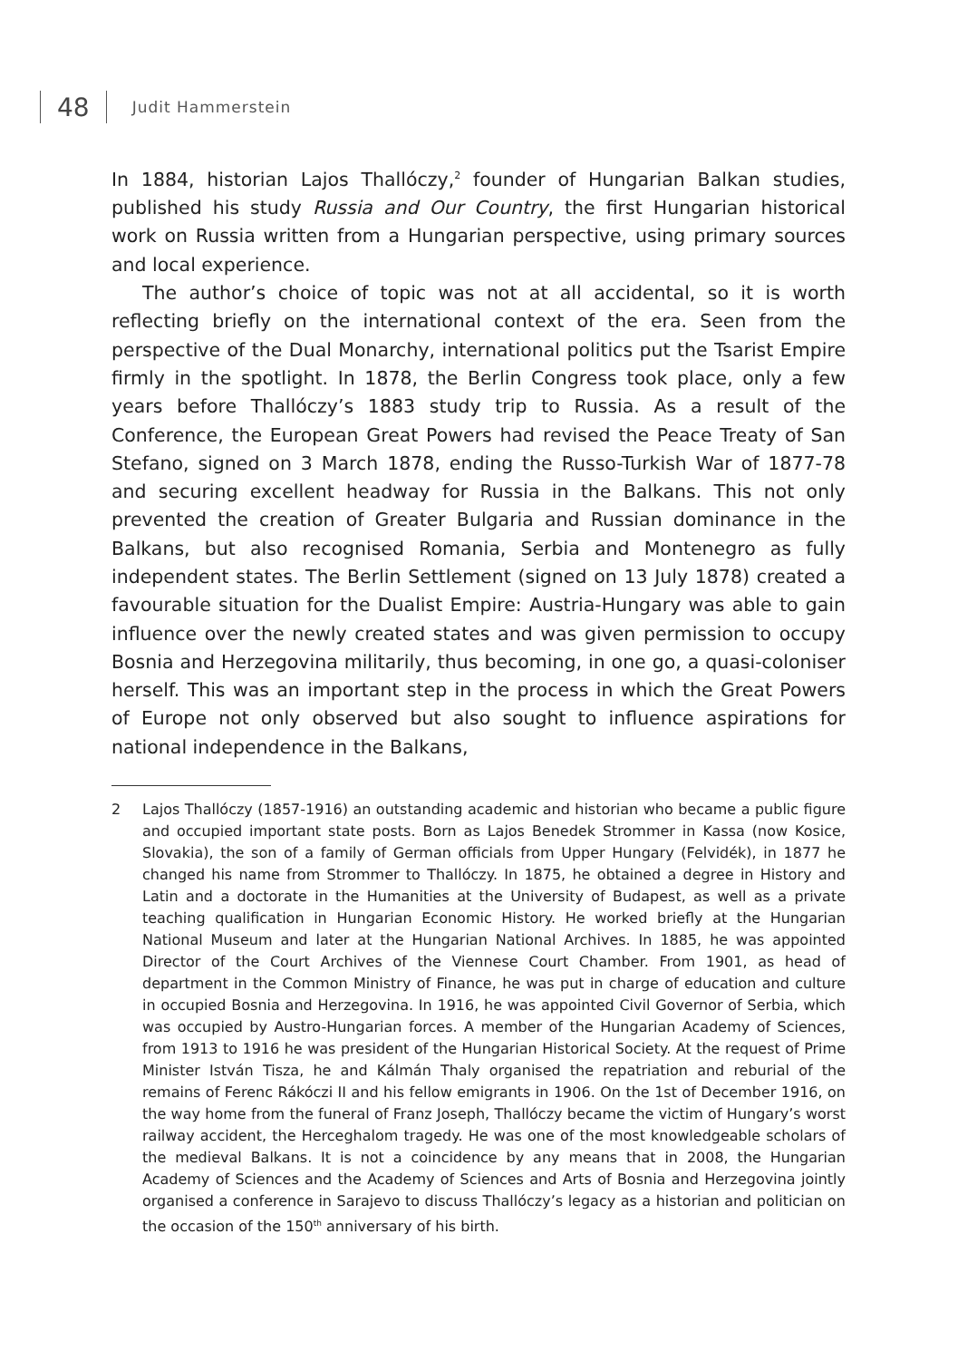48
Judit Hammerstein
In 1884, historian Lajos Thallóczy,<sup>2</sup> founder of Hungarian Balkan studies, published his study Russia and Our Country, the first Hungarian historical work on Russia written from a Hungarian perspective, using primary sources and local experience.
The author’s choice of topic was not at all accidental, so it is worth reflecting briefly on the international context of the era. Seen from the perspective of the Dual Monarchy, international politics put the Tsarist Empire firmly in the spotlight. In 1878, the Berlin Congress took place, only a few years before Thallóczy’s 1883 study trip to Russia. As a result of the Conference, the European Great Powers had revised the Peace Treaty of San Stefano, signed on 3 March 1878, ending the Russo-Turkish War of 1877-78 and securing excellent headway for Russia in the Balkans. This not only prevented the creation of Greater Bulgaria and Russian dominance in the Balkans, but also recognised Romania, Serbia and Montenegro as fully independent states. The Berlin Settlement (signed on 13 July 1878) created a favourable situation for the Dualist Empire: Austria-Hungary was able to gain influence over the newly created states and was given permission to occupy Bosnia and Herzegovina militarily, thus becoming, in one go, a quasi-coloniser herself. This was an important step in the process in which the Great Powers of Europe not only observed but also sought to influence aspirations for national independence in the Balkans,
2 Lajos Thallóczy (1857-1916) an outstanding academic and historian who became a public figure and occupied important state posts. Born as Lajos Benedek Strommer in Kassa (now Kosice, Slovakia), the son of a family of German officials from Upper Hungary (Felvidék), in 1877 he changed his name from Strommer to Thallóczy. In 1875, he obtained a degree in History and Latin and a doctorate in the Humanities at the University of Budapest, as well as a private teaching qualification in Hungarian Economic History. He worked briefly at the Hungarian National Museum and later at the Hungarian National Archives. In 1885, he was appointed Director of the Court Archives of the Viennese Court Chamber. From 1901, as head of department in the Common Ministry of Finance, he was put in charge of education and culture in occupied Bosnia and Herzegovina. In 1916, he was appointed Civil Governor of Serbia, which was occupied by Austro-Hungarian forces. A member of the Hungarian Academy of Sciences, from 1913 to 1916 he was president of the Hungarian Historical Society. At the request of Prime Minister István Tisza, he and Kálmán Thaly organised the repatriation and reburial of the remains of Ferenc Rákóczi II and his fellow emigrants in 1906. On the 1st of December 1916, on the way home from the funeral of Franz Joseph, Thallóczy became the victim of Hungary’s worst railway accident, the Herceghalom tragedy. He was one of the most knowledgeable scholars of the medieval Balkans. It is not a coincidence by any means that in 2008, the Hungarian Academy of Sciences and the Academy of Sciences and Arts of Bosnia and Herzegovina jointly organised a conference in Sarajevo to discuss Thallóczy’s legacy as a historian and politician on the occasion of the 150<sup>th</sup> anniversary of his birth.